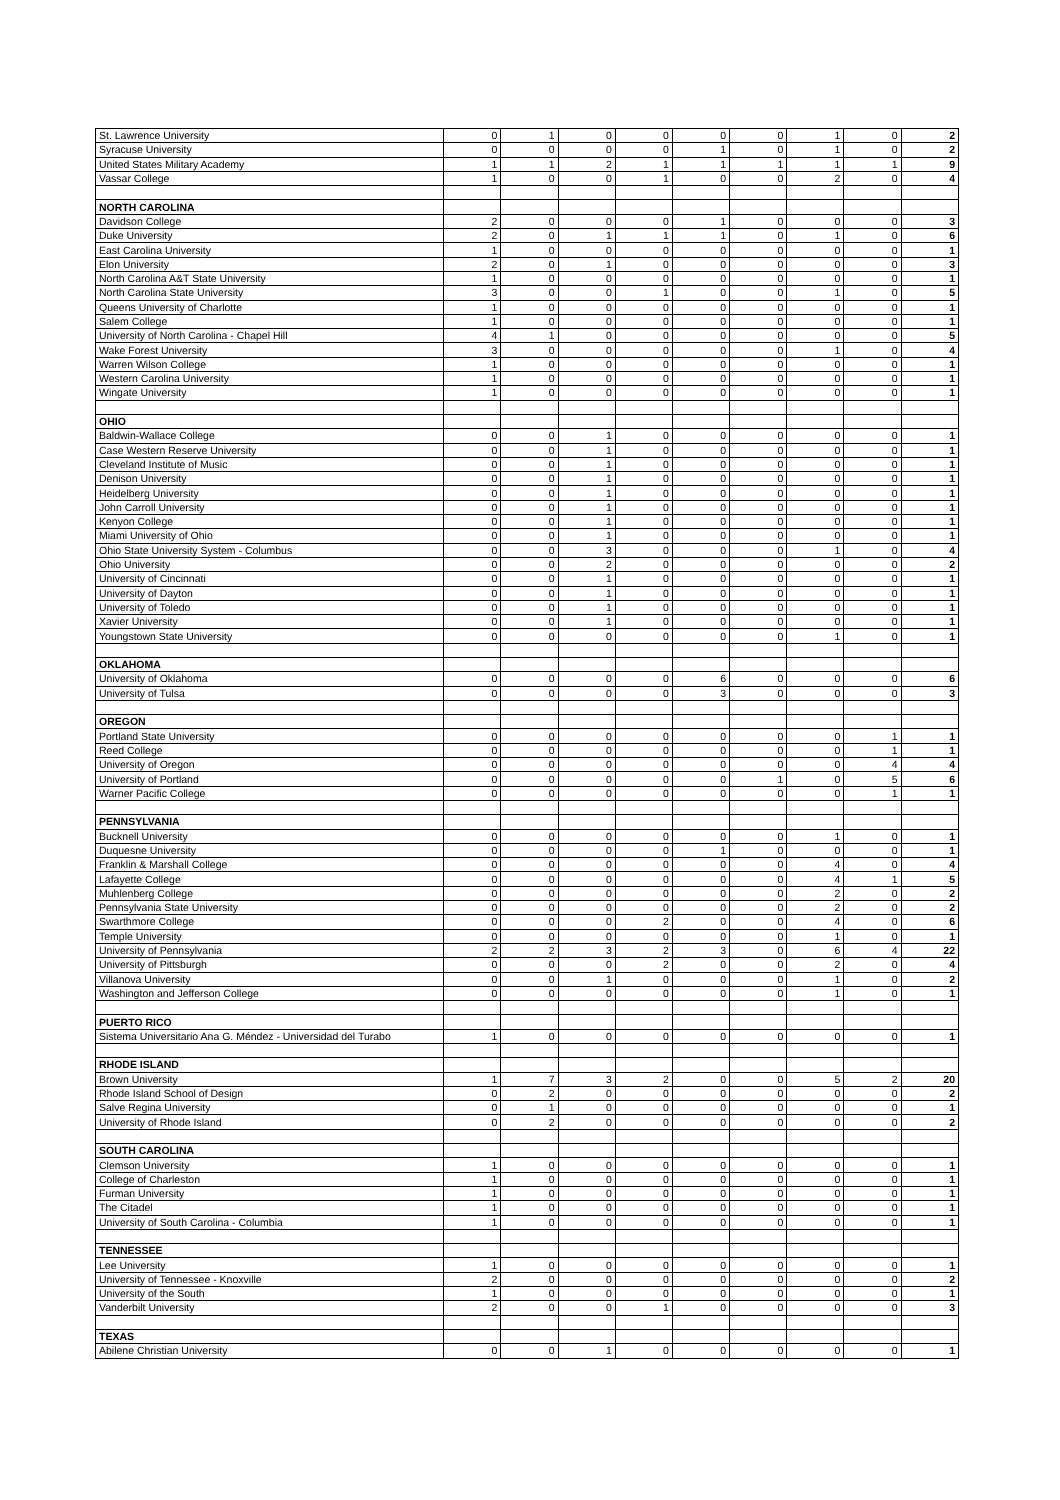| St. Lawrence University | 0 | 1 | 0 | 0 | 0 | 0 | 1 | 0 | 2 |
| Syracuse University | 0 | 0 | 0 | 0 | 1 | 0 | 1 | 0 | 2 |
| United States Military Academy | 1 | 1 | 2 | 1 | 1 | 1 | 1 | 1 | 9 |
| Vassar College | 1 | 0 | 0 | 1 | 0 | 0 | 2 | 0 | 4 |
| NORTH CAROLINA | | | | | | | | | |
| Davidson College | 2 | 0 | 0 | 0 | 1 | 0 | 0 | 0 | 3 |
| Duke University | 2 | 0 | 1 | 1 | 1 | 0 | 1 | 0 | 6 |
| East Carolina University | 1 | 0 | 0 | 0 | 0 | 0 | 0 | 0 | 1 |
| Elon University | 2 | 0 | 1 | 0 | 0 | 0 | 0 | 0 | 3 |
| North Carolina A&T State University | 1 | 0 | 0 | 0 | 0 | 0 | 0 | 0 | 1 |
| North Carolina State University | 3 | 0 | 0 | 1 | 0 | 0 | 1 | 0 | 5 |
| Queens University of Charlotte | 1 | 0 | 0 | 0 | 0 | 0 | 0 | 0 | 1 |
| Salem College | 1 | 0 | 0 | 0 | 0 | 0 | 0 | 0 | 1 |
| University of North Carolina - Chapel Hill | 4 | 1 | 0 | 0 | 0 | 0 | 0 | 0 | 5 |
| Wake Forest University | 3 | 0 | 0 | 0 | 0 | 0 | 1 | 0 | 4 |
| Warren Wilson College | 1 | 0 | 0 | 0 | 0 | 0 | 0 | 0 | 1 |
| Western Carolina University | 1 | 0 | 0 | 0 | 0 | 0 | 0 | 0 | 1 |
| Wingate University | 1 | 0 | 0 | 0 | 0 | 0 | 0 | 0 | 1 |
| OHIO | | | | | | | | | |
| Baldwin-Wallace College | 0 | 0 | 1 | 0 | 0 | 0 | 0 | 0 | 1 |
| Case Western Reserve University | 0 | 0 | 1 | 0 | 0 | 0 | 0 | 0 | 1 |
| Cleveland Institute of Music | 0 | 0 | 1 | 0 | 0 | 0 | 0 | 0 | 1 |
| Denison University | 0 | 0 | 1 | 0 | 0 | 0 | 0 | 0 | 1 |
| Heidelberg University | 0 | 0 | 1 | 0 | 0 | 0 | 0 | 0 | 1 |
| John Carroll University | 0 | 0 | 1 | 0 | 0 | 0 | 0 | 0 | 1 |
| Kenyon College | 0 | 0 | 1 | 0 | 0 | 0 | 0 | 0 | 1 |
| Miami University of Ohio | 0 | 0 | 1 | 0 | 0 | 0 | 0 | 0 | 1 |
| Ohio State University System - Columbus | 0 | 0 | 3 | 0 | 0 | 0 | 1 | 0 | 4 |
| Ohio University | 0 | 0 | 2 | 0 | 0 | 0 | 0 | 0 | 2 |
| University of Cincinnati | 0 | 0 | 1 | 0 | 0 | 0 | 0 | 0 | 1 |
| University of Dayton | 0 | 0 | 1 | 0 | 0 | 0 | 0 | 0 | 1 |
| University of Toledo | 0 | 0 | 1 | 0 | 0 | 0 | 0 | 0 | 1 |
| Xavier University | 0 | 0 | 1 | 0 | 0 | 0 | 0 | 0 | 1 |
| Youngstown State University | 0 | 0 | 0 | 0 | 0 | 0 | 1 | 0 | 1 |
| OKLAHOMA | | | | | | | | | |
| University of Oklahoma | 0 | 0 | 0 | 0 | 6 | 0 | 0 | 0 | 6 |
| University of Tulsa | 0 | 0 | 0 | 0 | 3 | 0 | 0 | 0 | 3 |
| OREGON | | | | | | | | | |
| Portland State University | 0 | 0 | 0 | 0 | 0 | 0 | 0 | 1 | 1 |
| Reed College | 0 | 0 | 0 | 0 | 0 | 0 | 0 | 1 | 1 |
| University of Oregon | 0 | 0 | 0 | 0 | 0 | 0 | 0 | 4 | 4 |
| University of Portland | 0 | 0 | 0 | 0 | 0 | 1 | 0 | 5 | 6 |
| Warner Pacific College | 0 | 0 | 0 | 0 | 0 | 0 | 0 | 1 | 1 |
| PENNSYLVANIA | | | | | | | | | |
| Bucknell University | 0 | 0 | 0 | 0 | 0 | 0 | 1 | 0 | 1 |
| Duquesne University | 0 | 0 | 0 | 0 | 1 | 0 | 0 | 0 | 1 |
| Franklin & Marshall College | 0 | 0 | 0 | 0 | 0 | 0 | 4 | 0 | 4 |
| Lafayette College | 0 | 0 | 0 | 0 | 0 | 0 | 4 | 1 | 5 |
| Muhlenberg College | 0 | 0 | 0 | 0 | 0 | 0 | 2 | 0 | 2 |
| Pennsylvania State University | 0 | 0 | 0 | 0 | 0 | 0 | 2 | 0 | 2 |
| Swarthmore College | 0 | 0 | 0 | 2 | 0 | 0 | 4 | 0 | 6 |
| Temple University | 0 | 0 | 0 | 0 | 0 | 0 | 1 | 0 | 1 |
| University of Pennsylvania | 2 | 2 | 3 | 2 | 3 | 0 | 6 | 4 | 22 |
| University of Pittsburgh | 0 | 0 | 0 | 2 | 0 | 0 | 2 | 0 | 4 |
| Villanova University | 0 | 0 | 1 | 0 | 0 | 0 | 1 | 0 | 2 |
| Washington and Jefferson College | 0 | 0 | 0 | 0 | 0 | 0 | 1 | 0 | 1 |
| PUERTO RICO | | | | | | | | | |
| Sistema Universitario Ana G. Méndez - Universidad del Turabo | 1 | 0 | 0 | 0 | 0 | 0 | 0 | 0 | 1 |
| RHODE ISLAND | | | | | | | | | |
| Brown University | 1 | 7 | 3 | 2 | 0 | 0 | 5 | 2 | 20 |
| Rhode Island School of Design | 0 | 2 | 0 | 0 | 0 | 0 | 0 | 0 | 2 |
| Salve Regina University | 0 | 1 | 0 | 0 | 0 | 0 | 0 | 0 | 1 |
| University of Rhode Island | 0 | 2 | 0 | 0 | 0 | 0 | 0 | 0 | 2 |
| SOUTH CAROLINA | | | | | | | | | |
| Clemson University | 1 | 0 | 0 | 0 | 0 | 0 | 0 | 0 | 1 |
| College of Charleston | 1 | 0 | 0 | 0 | 0 | 0 | 0 | 0 | 1 |
| Furman University | 1 | 0 | 0 | 0 | 0 | 0 | 0 | 0 | 1 |
| The Citadel | 1 | 0 | 0 | 0 | 0 | 0 | 0 | 0 | 1 |
| University of South Carolina - Columbia | 1 | 0 | 0 | 0 | 0 | 0 | 0 | 0 | 1 |
| TENNESSEE | | | | | | | | | |
| Lee University | 1 | 0 | 0 | 0 | 0 | 0 | 0 | 0 | 1 |
| University of Tennessee - Knoxville | 2 | 0 | 0 | 0 | 0 | 0 | 0 | 0 | 2 |
| University of the South | 1 | 0 | 0 | 0 | 0 | 0 | 0 | 0 | 1 |
| Vanderbilt University | 2 | 0 | 0 | 1 | 0 | 0 | 0 | 0 | 3 |
| TEXAS | | | | | | | | | |
| Abilene Christian University | 0 | 0 | 1 | 0 | 0 | 0 | 0 | 0 | 1 |